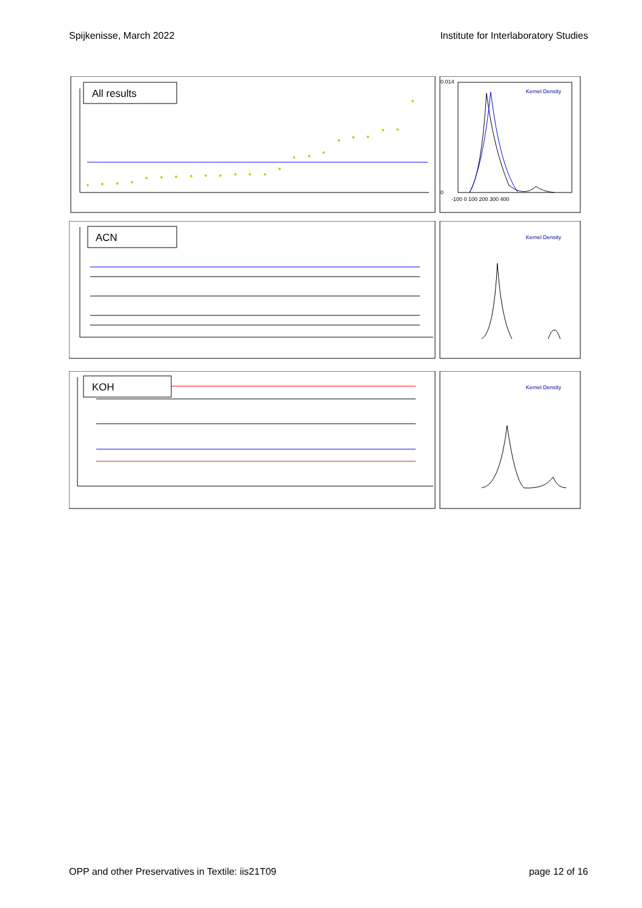Spijkenisse, March 2022 Institute for Interlaboratory Studies
All results
0.014
0
-100 0 100 200 300 400
Kernel Density
ACN
Kernel Density
KOH
Kernel Density
OPP and other Preservatives in Textile: iis21T09 page 12 of 16